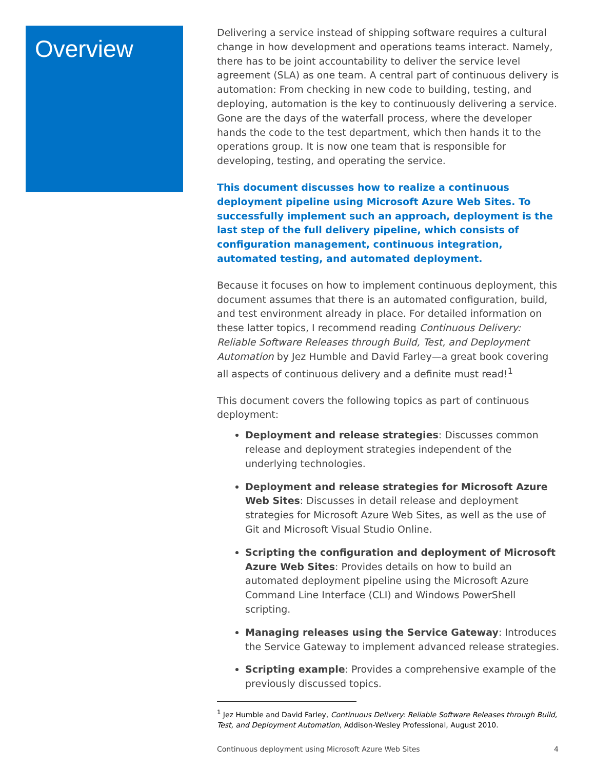Overview
Delivering a service instead of shipping software requires a cultural change in how development and operations teams interact. Namely, there has to be joint accountability to deliver the service level agreement (SLA) as one team. A central part of continuous delivery is automation: From checking in new code to building, testing, and deploying, automation is the key to continuously delivering a service. Gone are the days of the waterfall process, where the developer hands the code to the test department, which then hands it to the operations group. It is now one team that is responsible for developing, testing, and operating the service.
This document discusses how to realize a continuous deployment pipeline using Microsoft Azure Web Sites. To successfully implement such an approach, deployment is the last step of the full delivery pipeline, which consists of configuration management, continuous integration, automated testing, and automated deployment.
Because it focuses on how to implement continuous deployment, this document assumes that there is an automated configuration, build, and test environment already in place. For detailed information on these latter topics, I recommend reading Continuous Delivery: Reliable Software Releases through Build, Test, and Deployment Automation by Jez Humble and David Farley—a great book covering all aspects of continuous delivery and a definite must read!<sup>1</sup>
This document covers the following topics as part of continuous deployment:
Deployment and release strategies: Discusses common release and deployment strategies independent of the underlying technologies.
Deployment and release strategies for Microsoft Azure Web Sites: Discusses in detail release and deployment strategies for Microsoft Azure Web Sites, as well as the use of Git and Microsoft Visual Studio Online.
Scripting the configuration and deployment of Microsoft Azure Web Sites: Provides details on how to build an automated deployment pipeline using the Microsoft Azure Command Line Interface (CLI) and Windows PowerShell scripting.
Managing releases using the Service Gateway: Introduces the Service Gateway to implement advanced release strategies.
Scripting example: Provides a comprehensive example of the previously discussed topics.
<sup>1</sup> Jez Humble and David Farley, Continuous Delivery: Reliable Software Releases through Build, Test, and Deployment Automation, Addison-Wesley Professional, August 2010.
Continuous deployment using Microsoft Azure Web Sites 4